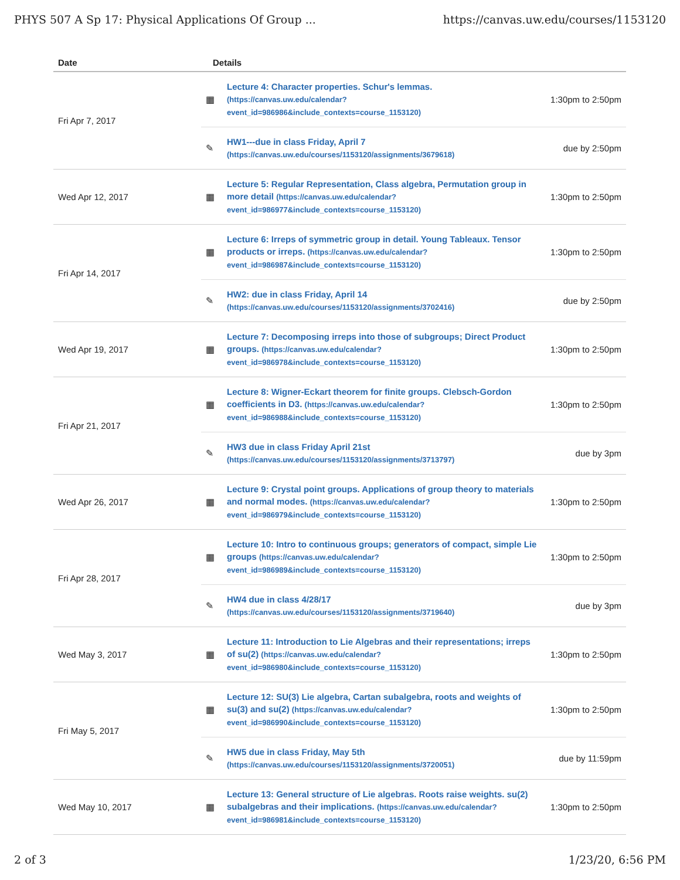PHYS 507 A Sp 17: Physical Applications Of Group ... https://canvas.uw.edu/courses/1153120
| Date | Details | | |
| --- | --- | --- | --- |
| Fri Apr 7, 2017 | ▦ | Lecture 4: Character properties. Schur's lemmas. (https://canvas.uw.edu/calendar?event_id=986986&include_contexts=course_1153120) | 1:30pm to 2:50pm |
| | ✎ | HW1---due in class Friday, April 7 (https://canvas.uw.edu/courses/1153120/assignments/3679618) | due by 2:50pm |
| Wed Apr 12, 2017 | ▦ | Lecture 5: Regular Representation, Class algebra, Permutation group in more detail (https://canvas.uw.edu/calendar?event_id=986977&include_contexts=course_1153120) | 1:30pm to 2:50pm |
| Fri Apr 14, 2017 | ▦ | Lecture 6: Irreps of symmetric group in detail. Young Tableaux. Tensor products or irreps. (https://canvas.uw.edu/calendar?event_id=986987&include_contexts=course_1153120) | 1:30pm to 2:50pm |
| | ✎ | HW2: due in class Friday, April 14 (https://canvas.uw.edu/courses/1153120/assignments/3702416) | due by 2:50pm |
| Wed Apr 19, 2017 | ▦ | Lecture 7: Decomposing irreps into those of subgroups; Direct Product groups. (https://canvas.uw.edu/calendar?event_id=986978&include_contexts=course_1153120) | 1:30pm to 2:50pm |
| Fri Apr 21, 2017 | ▦ | Lecture 8: Wigner-Eckart theorem for finite groups. Clebsch-Gordon coefficients in D3. (https://canvas.uw.edu/calendar?event_id=986988&include_contexts=course_1153120) | 1:30pm to 2:50pm |
| | ✎ | HW3 due in class Friday April 21st (https://canvas.uw.edu/courses/1153120/assignments/3713797) | due by 3pm |
| Wed Apr 26, 2017 | ▦ | Lecture 9: Crystal point groups. Applications of group theory to materials and normal modes. (https://canvas.uw.edu/calendar?event_id=986979&include_contexts=course_1153120) | 1:30pm to 2:50pm |
| Fri Apr 28, 2017 | ▦ | Lecture 10: Intro to continuous groups; generators of compact, simple Lie groups (https://canvas.uw.edu/calendar?event_id=986989&include_contexts=course_1153120) | 1:30pm to 2:50pm |
| | ✎ | HW4 due in class 4/28/17 (https://canvas.uw.edu/courses/1153120/assignments/3719640) | due by 3pm |
| Wed May 3, 2017 | ▦ | Lecture 11: Introduction to Lie Algebras and their representations; irreps of su(2) (https://canvas.uw.edu/calendar?event_id=986980&include_contexts=course_1153120) | 1:30pm to 2:50pm |
| Fri May 5, 2017 | ▦ | Lecture 12: SU(3) Lie algebra, Cartan subalgebra, roots and weights of su(3) and su(2) (https://canvas.uw.edu/calendar?event_id=986990&include_contexts=course_1153120) | 1:30pm to 2:50pm |
| | ✎ | HW5 due in class Friday, May 5th (https://canvas.uw.edu/courses/1153120/assignments/3720051) | due by 11:59pm |
| Wed May 10, 2017 | ▦ | Lecture 13: General structure of Lie algebras. Roots raise weights. su(2) subalgebras and their implications. (https://canvas.uw.edu/calendar?event_id=986981&include_contexts=course_1153120) | 1:30pm to 2:50pm |
2 of 3 1/23/20, 6:56 PM